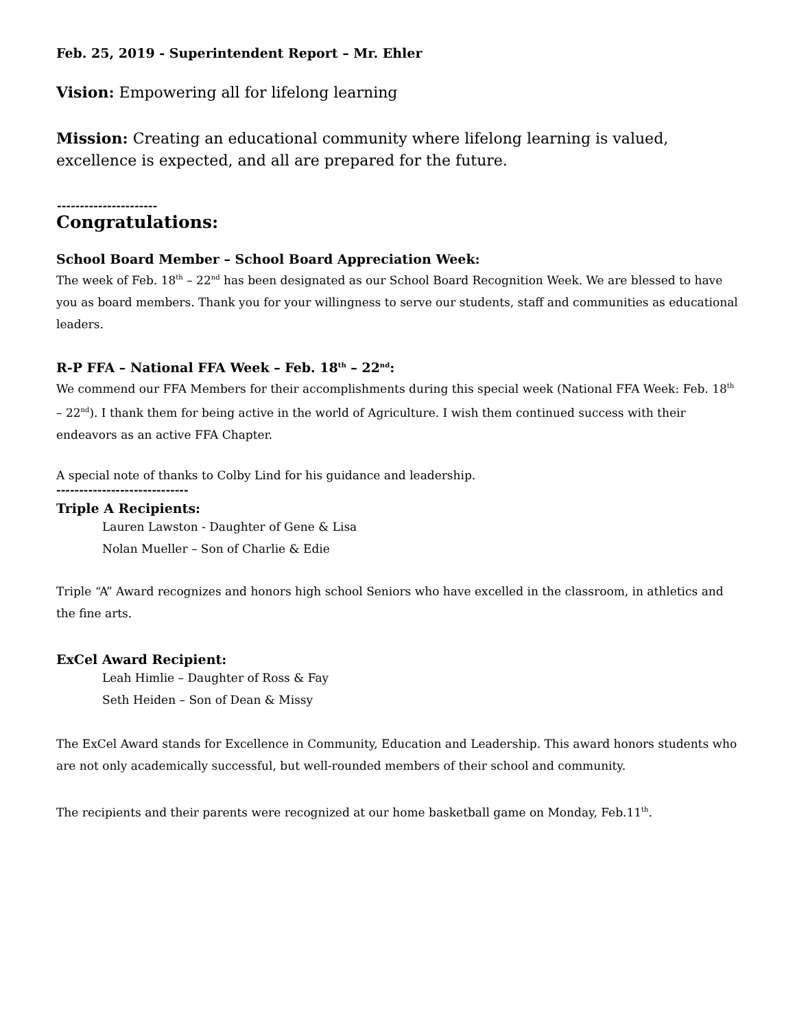Feb. 25, 2019 - Superintendent Report – Mr. Ehler
Vision: Empowering all for lifelong learning
Mission: Creating an educational community where lifelong learning is valued, excellence is expected, and all are prepared for the future.
----------------------
Congratulations:
School Board Member – School Board Appreciation Week:
The week of Feb. 18<sup>th</sup> – 22<sup>nd</sup> has been designated as our School Board Recognition Week. We are blessed to have you as board members. Thank you for your willingness to serve our students, staff and communities as educational leaders.
R-P FFA – National FFA Week – Feb. 18<sup>th</sup> – 22<sup>nd</sup>:
We commend our FFA Members for their accomplishments during this special week (National FFA Week: Feb. 18<sup>th</sup> – 22<sup>nd</sup>). I thank them for being active in the world of Agriculture. I wish them continued success with their endeavors as an active FFA Chapter.
A special note of thanks to Colby Lind for his guidance and leadership.
-----------------------------
Triple A Recipients:
Lauren Lawston - Daughter of Gene & Lisa
Nolan Mueller – Son of Charlie & Edie
Triple “A” Award recognizes and honors high school Seniors who have excelled in the classroom, in athletics and the fine arts.
ExCel Award Recipient:
Leah Himlie – Daughter of Ross & Fay
Seth Heiden – Son of Dean & Missy
The ExCel Award stands for Excellence in Community, Education and Leadership. This award honors students who are not only academically successful, but well-rounded members of their school and community.
The recipients and their parents were recognized at our home basketball game on Monday, Feb.11<sup>th</sup>.